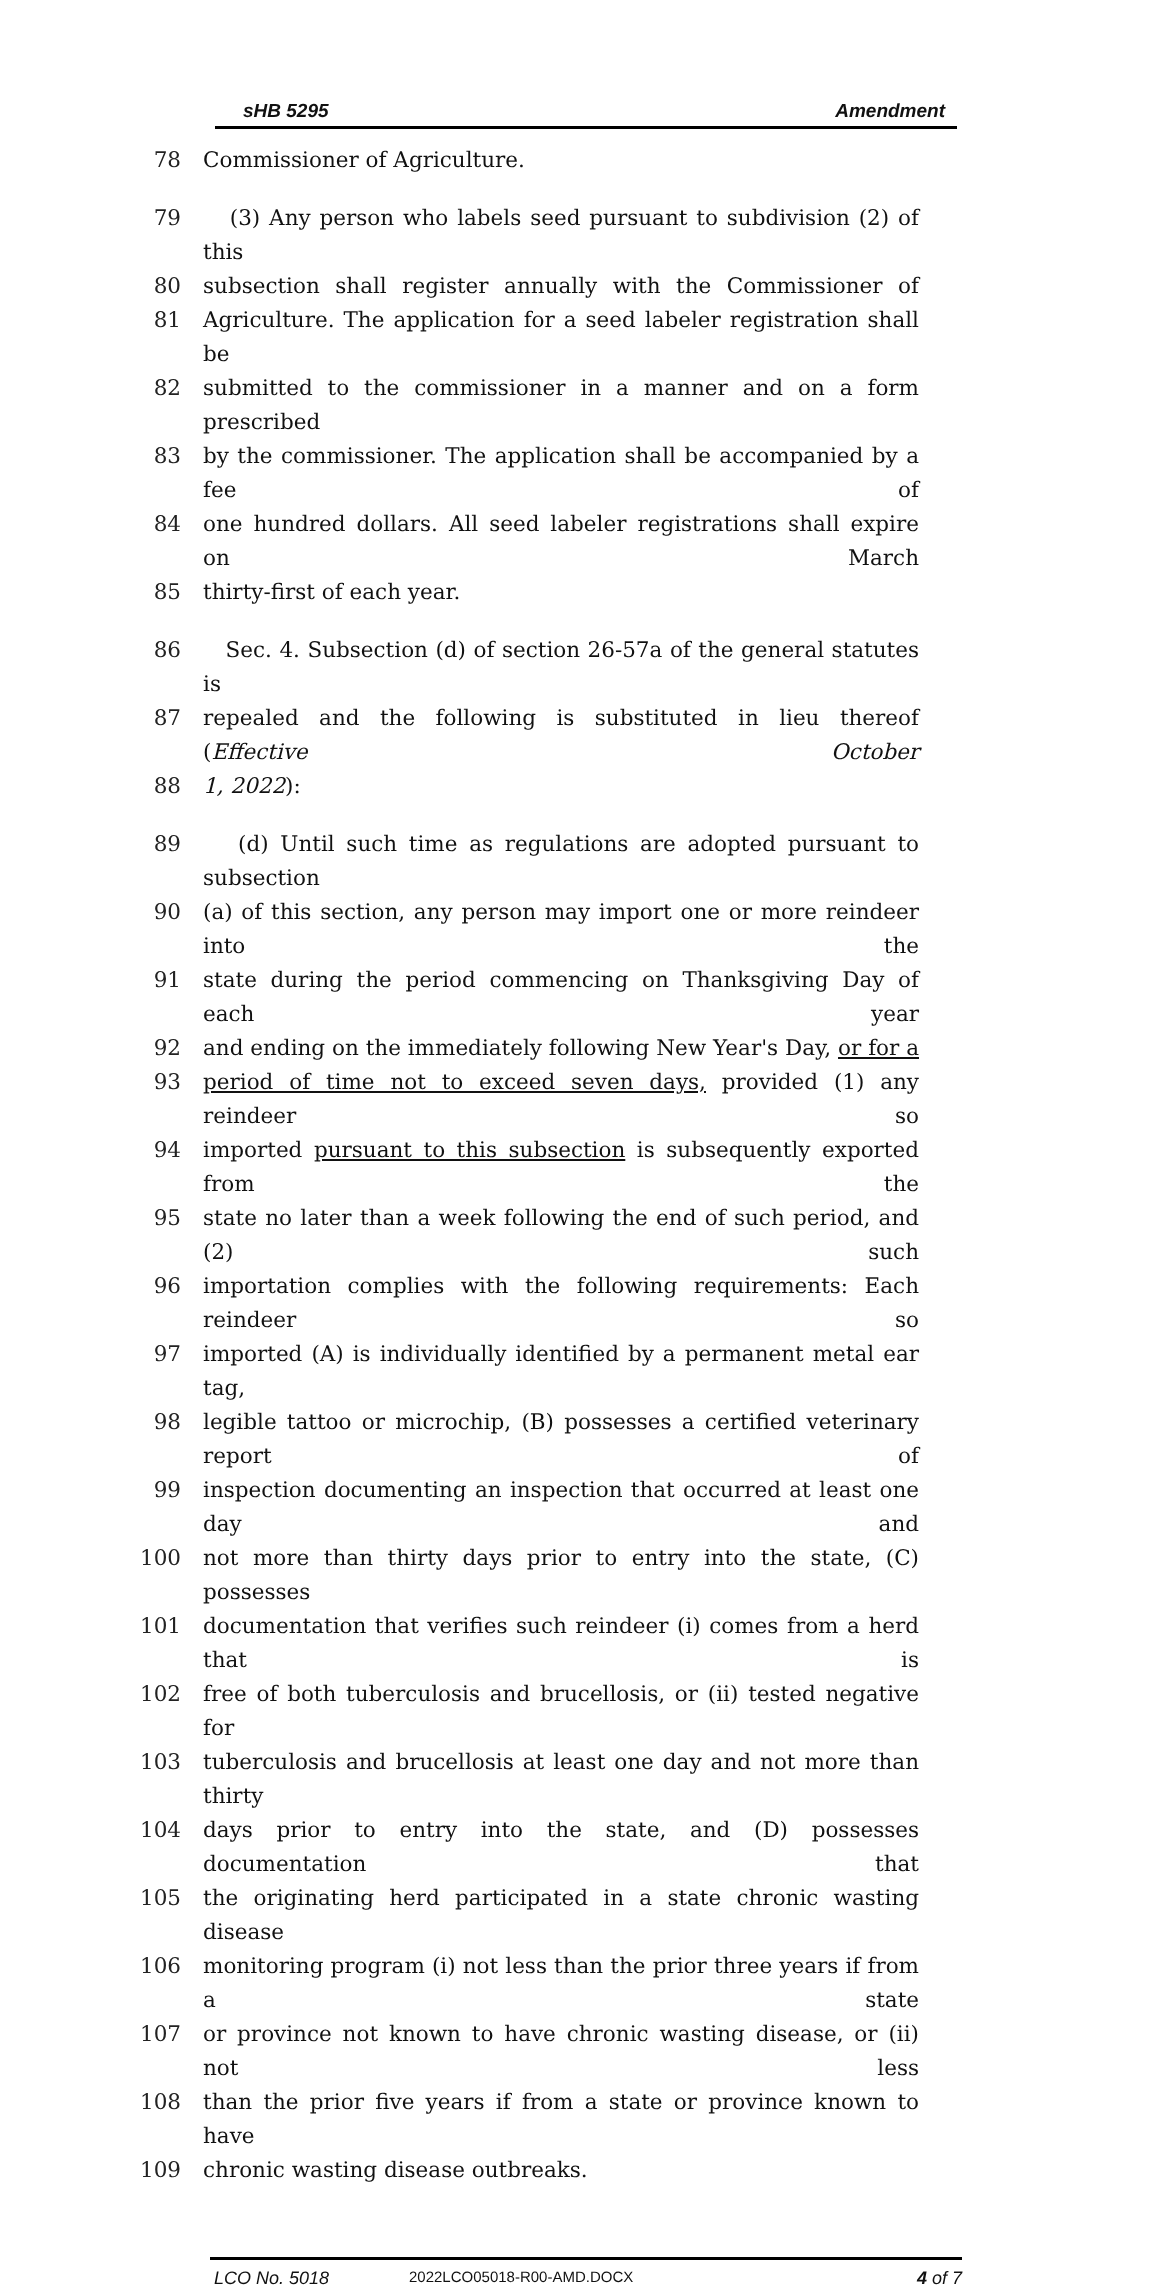sHB 5295 Amendment
78 Commissioner of Agriculture.
79 (3) Any person who labels seed pursuant to subdivision (2) of this
80 subsection shall register annually with the Commissioner of
81 Agriculture. The application for a seed labeler registration shall be
82 submitted to the commissioner in a manner and on a form prescribed
83 by the commissioner. The application shall be accompanied by a fee of
84 one hundred dollars. All seed labeler registrations shall expire on March
85 thirty-first of each year.
86 Sec. 4. Subsection (d) of section 26-57a of the general statutes is
87 repealed and the following is substituted in lieu thereof (Effective October
88 1, 2022):
89 (d) Until such time as regulations are adopted pursuant to subsection
90 (a) of this section, any person may import one or more reindeer into the
91 state during the period commencing on Thanksgiving Day of each year
92 and ending on the immediately following New Year's Day, or for a
93 period of time not to exceed seven days, provided (1) any reindeer so
94 imported pursuant to this subsection is subsequently exported from the
95 state no later than a week following the end of such period, and (2) such
96 importation complies with the following requirements: Each reindeer so
97 imported (A) is individually identified by a permanent metal ear tag,
98 legible tattoo or microchip, (B) possesses a certified veterinary report of
99 inspection documenting an inspection that occurred at least one day and
100 not more than thirty days prior to entry into the state, (C) possesses
101 documentation that verifies such reindeer (i) comes from a herd that is
102 free of both tuberculosis and brucellosis, or (ii) tested negative for
103 tuberculosis and brucellosis at least one day and not more than thirty
104 days prior to entry into the state, and (D) possesses documentation that
105 the originating herd participated in a state chronic wasting disease
106 monitoring program (i) not less than the prior three years if from a state
107 or province not known to have chronic wasting disease, or (ii) not less
108 than the prior five years if from a state or province known to have
109 chronic wasting disease outbreaks.
LCO No. 5018 2022LCO05018-R00-AMD.DOCX 4 of 7